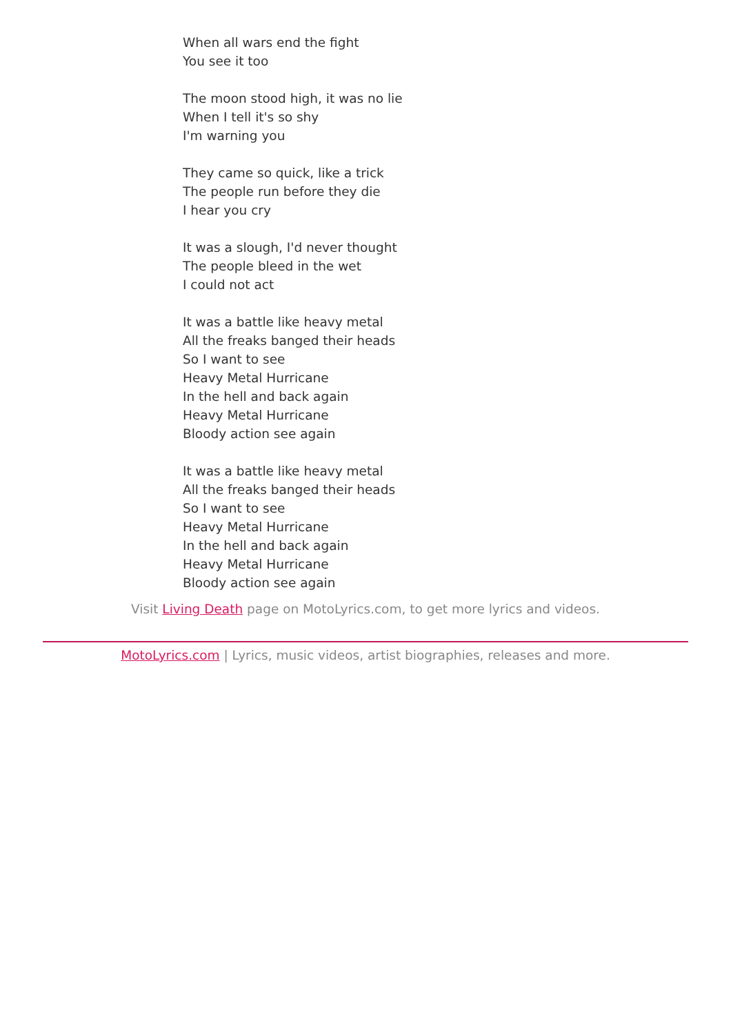When all wars end the fight
You see it too
The moon stood high, it was no lie
When I tell it's so shy
I'm warning you
They came so quick, like a trick
The people run before they die
I hear you cry
It was a slough, I'd never thought
The people bleed in the wet
I could not act
It was a battle like heavy metal
All the freaks banged their heads
So I want to see
Heavy Metal Hurricane
In the hell and back again
Heavy Metal Hurricane
Bloody action see again
It was a battle like heavy metal
All the freaks banged their heads
So I want to see
Heavy Metal Hurricane
In the hell and back again
Heavy Metal Hurricane
Bloody action see again
Visit Living Death page on MotoLyrics.com, to get more lyrics and videos.
MotoLyrics.com | Lyrics, music videos, artist biographies, releases and more.